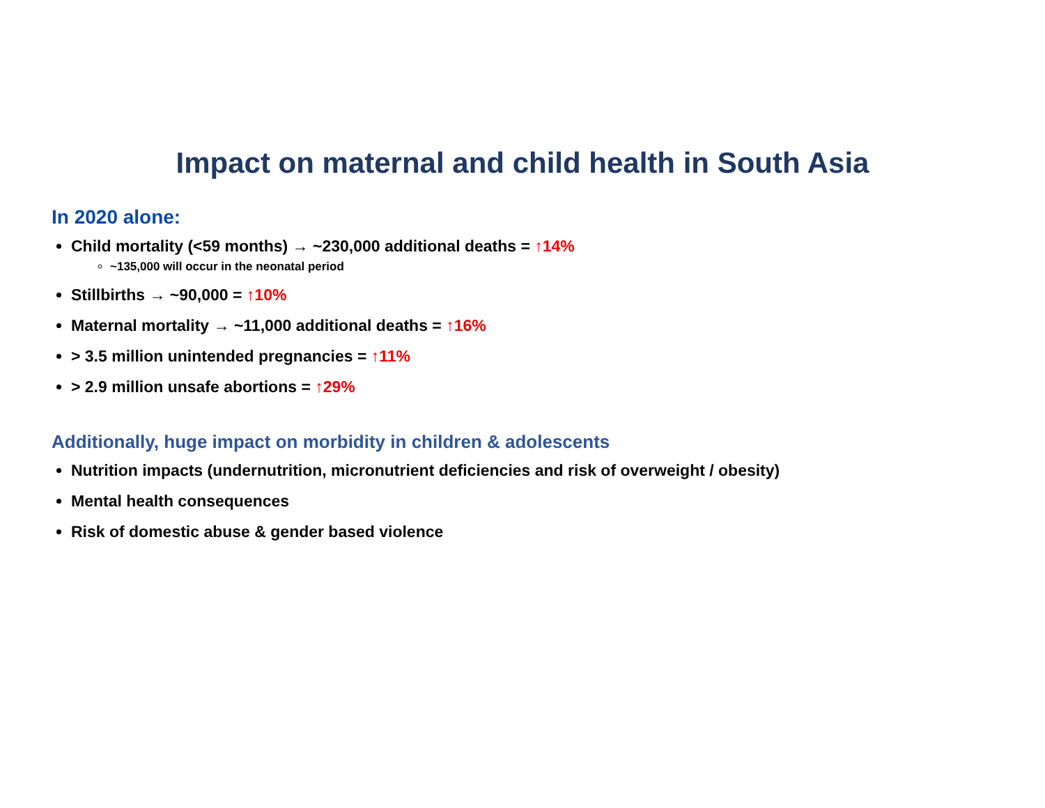Impact on maternal and child health in South Asia
In 2020 alone:
Child mortality (<59 months) → ~230,000 additional deaths = ↑14%
~135,000 will occur in the neonatal period
Stillbirths → ~90,000 = ↑10%
Maternal mortality → ~11,000 additional deaths = ↑16%
> 3.5 million unintended pregnancies = ↑11%
> 2.9 million unsafe abortions = ↑29%
Additionally, huge impact on morbidity in children & adolescents
Nutrition impacts (undernutrition, micronutrient deficiencies and risk of overweight / obesity)
Mental health consequences
Risk of domestic abuse & gender based violence